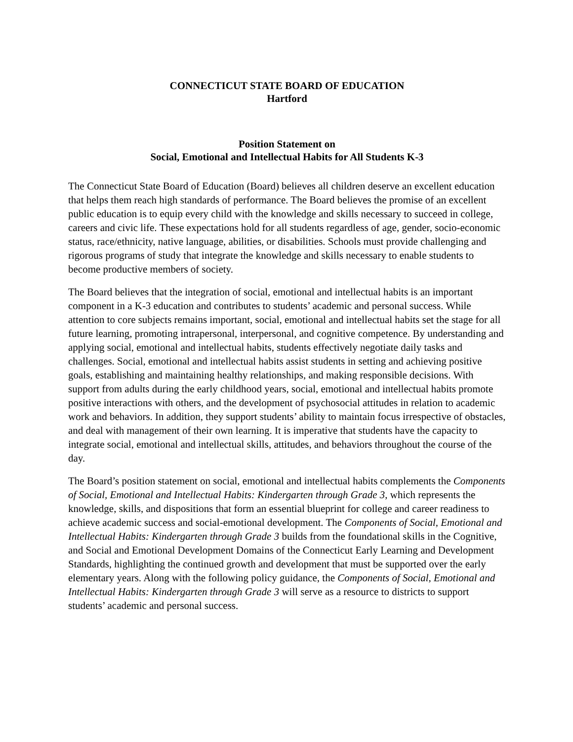CONNECTICUT STATE BOARD OF EDUCATION
Hartford
Position Statement on
Social, Emotional and Intellectual Habits for All Students K-3
The Connecticut State Board of Education (Board) believes all children deserve an excellent education that helps them reach high standards of performance. The Board believes the promise of an excellent public education is to equip every child with the knowledge and skills necessary to succeed in college, careers and civic life. These expectations hold for all students regardless of age, gender, socio-economic status, race/ethnicity, native language, abilities, or disabilities. Schools must provide challenging and rigorous programs of study that integrate the knowledge and skills necessary to enable students to become productive members of society.
The Board believes that the integration of social, emotional and intellectual habits is an important component in a K-3 education and contributes to students’ academic and personal success. While attention to core subjects remains important, social, emotional and intellectual habits set the stage for all future learning, promoting intrapersonal, interpersonal, and cognitive competence. By understanding and applying social, emotional and intellectual habits, students effectively negotiate daily tasks and challenges. Social, emotional and intellectual habits assist students in setting and achieving positive goals, establishing and maintaining healthy relationships, and making responsible decisions. With support from adults during the early childhood years, social, emotional and intellectual habits promote positive interactions with others, and the development of psychosocial attitudes in relation to academic work and behaviors. In addition, they support students’ ability to maintain focus irrespective of obstacles, and deal with management of their own learning. It is imperative that students have the capacity to integrate social, emotional and intellectual skills, attitudes, and behaviors throughout the course of the day.
The Board’s position statement on social, emotional and intellectual habits complements the Components of Social, Emotional and Intellectual Habits: Kindergarten through Grade 3, which represents the knowledge, skills, and dispositions that form an essential blueprint for college and career readiness to achieve academic success and social-emotional development. The Components of Social, Emotional and Intellectual Habits: Kindergarten through Grade 3 builds from the foundational skills in the Cognitive, and Social and Emotional Development Domains of the Connecticut Early Learning and Development Standards, highlighting the continued growth and development that must be supported over the early elementary years. Along with the following policy guidance, the Components of Social, Emotional and Intellectual Habits: Kindergarten through Grade 3 will serve as a resource to districts to support students’ academic and personal success.